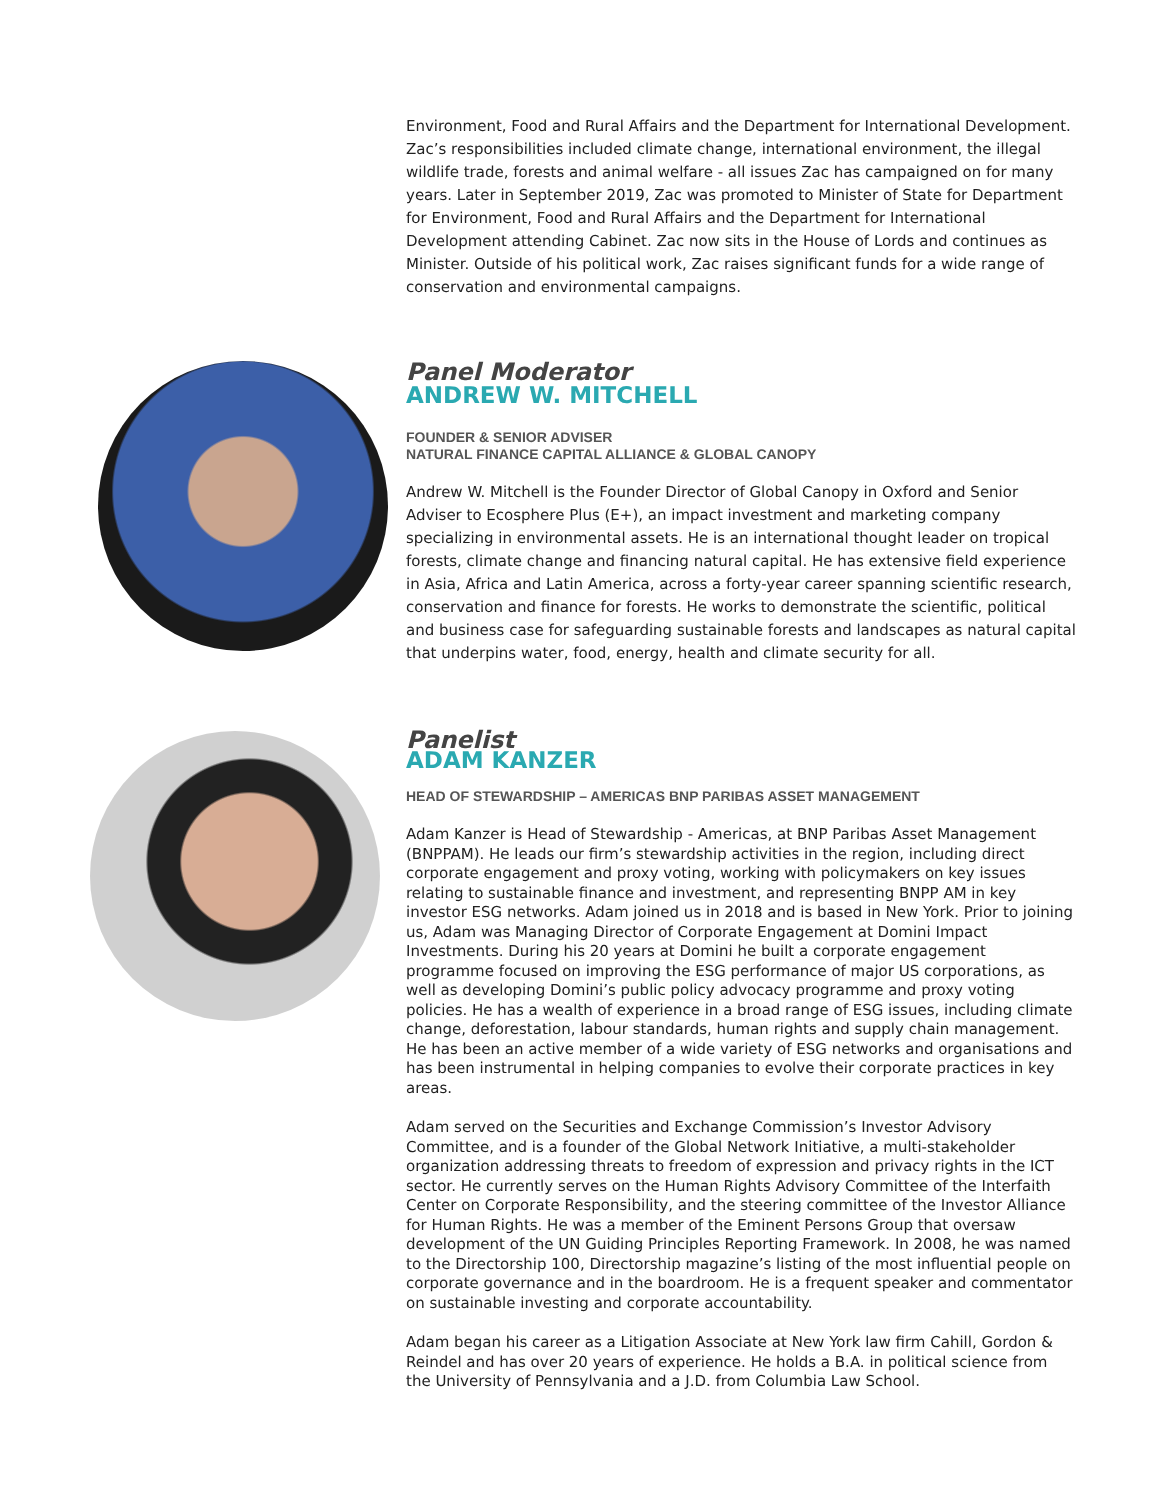Environment, Food and Rural Affairs and the Department for International Development. Zac’s responsibilities included climate change, international environment, the illegal wildlife trade, forests and animal welfare - all issues Zac has campaigned on for many years. Later in September 2019, Zac was promoted to Minister of State for Department for Environment, Food and Rural Affairs and the Department for International Development attending Cabinet. Zac now sits in the House of Lords and continues as Minister. Outside of his political work, Zac raises significant funds for a wide range of conservation and environmental campaigns.
Panel Moderator
ANDREW W. MITCHELL
FOUNDER & SENIOR ADVISER
NATURAL FINANCE CAPITAL ALLIANCE & GLOBAL CANOPY
Andrew W. Mitchell is the Founder Director of Global Canopy in Oxford and Senior Adviser to Ecosphere Plus (E+), an impact investment and marketing company specializing in environmental assets. He is an international thought leader on tropical forests, climate change and financing natural capital. He has extensive field experience in Asia, Africa and Latin America, across a forty-year career spanning scientific research, conservation and finance for forests. He works to demonstrate the scientific, political and business case for safeguarding sustainable forests and landscapes as natural capital that underpins water, food, energy, health and climate security for all.
Panelist
ADAM KANZER
HEAD OF STEWARDSHIP – AMERICAS BNP PARIBAS ASSET MANAGEMENT
Adam Kanzer is Head of Stewardship - Americas, at BNP Paribas Asset Management (BNPPAM). He leads our firm’s stewardship activities in the region, including direct corporate engagement and proxy voting, working with policymakers on key issues relating to sustainable finance and investment, and representing BNPP AM in key investor ESG networks. Adam joined us in 2018 and is based in New York. Prior to joining us, Adam was Managing Director of Corporate Engagement at Domini Impact Investments. During his 20 years at Domini he built a corporate engagement programme focused on improving the ESG performance of major US corporations, as well as developing Domini’s public policy advocacy programme and proxy voting policies. He has a wealth of experience in a broad range of ESG issues, including climate change, deforestation, labour standards, human rights and supply chain management. He has been an active member of a wide variety of ESG networks and organisations and has been instrumental in helping companies to evolve their corporate practices in key areas.
Adam served on the Securities and Exchange Commission’s Investor Advisory Committee, and is a founder of the Global Network Initiative, a multi-stakeholder organization addressing threats to freedom of expression and privacy rights in the ICT sector. He currently serves on the Human Rights Advisory Committee of the Interfaith Center on Corporate Responsibility, and the steering committee of the Investor Alliance for Human Rights. He was a member of the Eminent Persons Group that oversaw development of the UN Guiding Principles Reporting Framework. In 2008, he was named to the Directorship 100, Directorship magazine’s listing of the most influential people on corporate governance and in the boardroom. He is a frequent speaker and commentator on sustainable investing and corporate accountability.
Adam began his career as a Litigation Associate at New York law firm Cahill, Gordon & Reindel and has over 20 years of experience. He holds a B.A. in political science from the University of Pennsylvania and a J.D. from Columbia Law School.